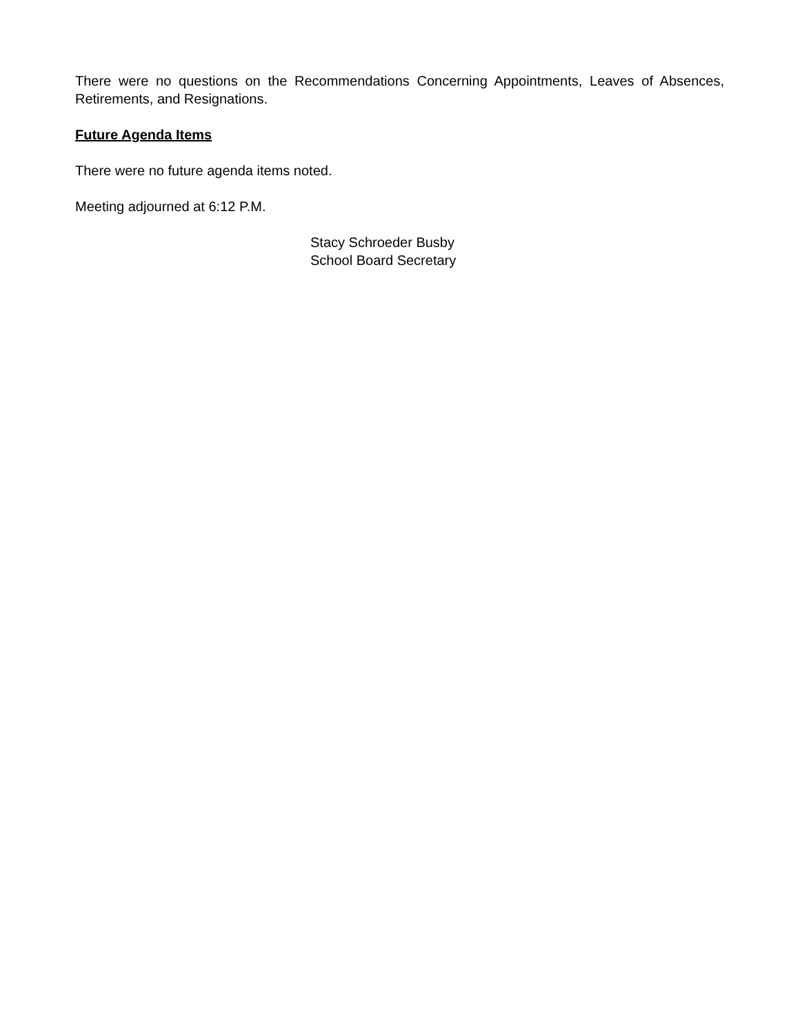There were no questions on the Recommendations Concerning Appointments, Leaves of Absences, Retirements, and Resignations.
Future Agenda Items
There were no future agenda items noted.
Meeting adjourned at 6:12 P.M.
Stacy Schroeder Busby
School Board Secretary